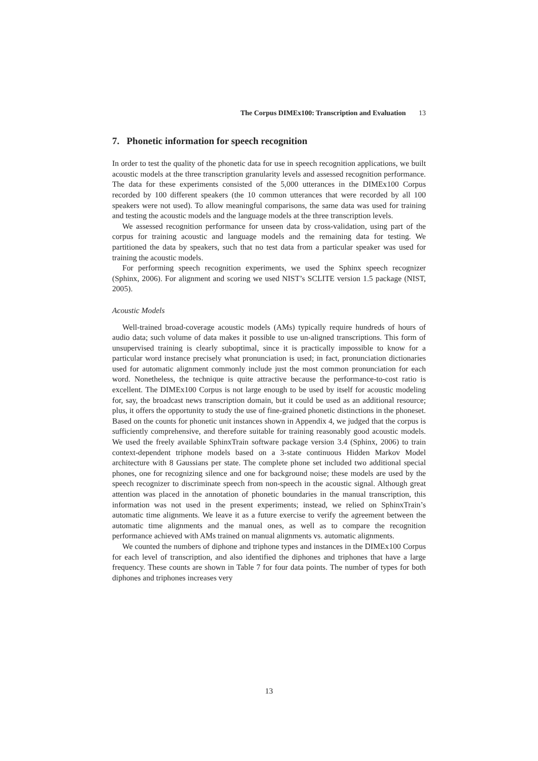The Corpus DIMEx100: Transcription and Evaluation 13
7. Phonetic information for speech recognition
In order to test the quality of the phonetic data for use in speech recognition applications, we built acoustic models at the three transcription granularity levels and assessed recognition performance. The data for these experiments consisted of the 5,000 utterances in the DIMEx100 Corpus recorded by 100 different speakers (the 10 common utterances that were recorded by all 100 speakers were not used). To allow meaningful comparisons, the same data was used for training and testing the acoustic models and the language models at the three transcription levels.
We assessed recognition performance for unseen data by cross-validation, using part of the corpus for training acoustic and language models and the remaining data for testing. We partitioned the data by speakers, such that no test data from a particular speaker was used for training the acoustic models.
For performing speech recognition experiments, we used the Sphinx speech recognizer (Sphinx, 2006). For alignment and scoring we used NIST’s SCLITE version 1.5 package (NIST, 2005).
Acoustic Models
Well-trained broad-coverage acoustic models (AMs) typically require hundreds of hours of audio data; such volume of data makes it possible to use un-aligned transcriptions. This form of unsupervised training is clearly suboptimal, since it is practically impossible to know for a particular word instance precisely what pronunciation is used; in fact, pronunciation dictionaries used for automatic alignment commonly include just the most common pronunciation for each word. Nonetheless, the technique is quite attractive because the performance-to-cost ratio is excellent. The DIMEx100 Corpus is not large enough to be used by itself for acoustic modeling for, say, the broadcast news transcription domain, but it could be used as an additional resource; plus, it offers the opportunity to study the use of fine-grained phonetic distinctions in the phoneset. Based on the counts for phonetic unit instances shown in Appendix 4, we judged that the corpus is sufficiently comprehensive, and therefore suitable for training reasonably good acoustic models. We used the freely available SphinxTrain software package version 3.4 (Sphinx, 2006) to train context-dependent triphone models based on a 3-state continuous Hidden Markov Model architecture with 8 Gaussians per state. The complete phone set included two additional special phones, one for recognizing silence and one for background noise; these models are used by the speech recognizer to discriminate speech from non-speech in the acoustic signal. Although great attention was placed in the annotation of phonetic boundaries in the manual transcription, this information was not used in the present experiments; instead, we relied on SphinxTrain’s automatic time alignments. We leave it as a future exercise to verify the agreement between the automatic time alignments and the manual ones, as well as to compare the recognition performance achieved with AMs trained on manual alignments vs. automatic alignments.
We counted the numbers of diphone and triphone types and instances in the DIMEx100 Corpus for each level of transcription, and also identified the diphones and triphones that have a large frequency. These counts are shown in Table 7 for four data points. The number of types for both diphones and triphones increases very
13